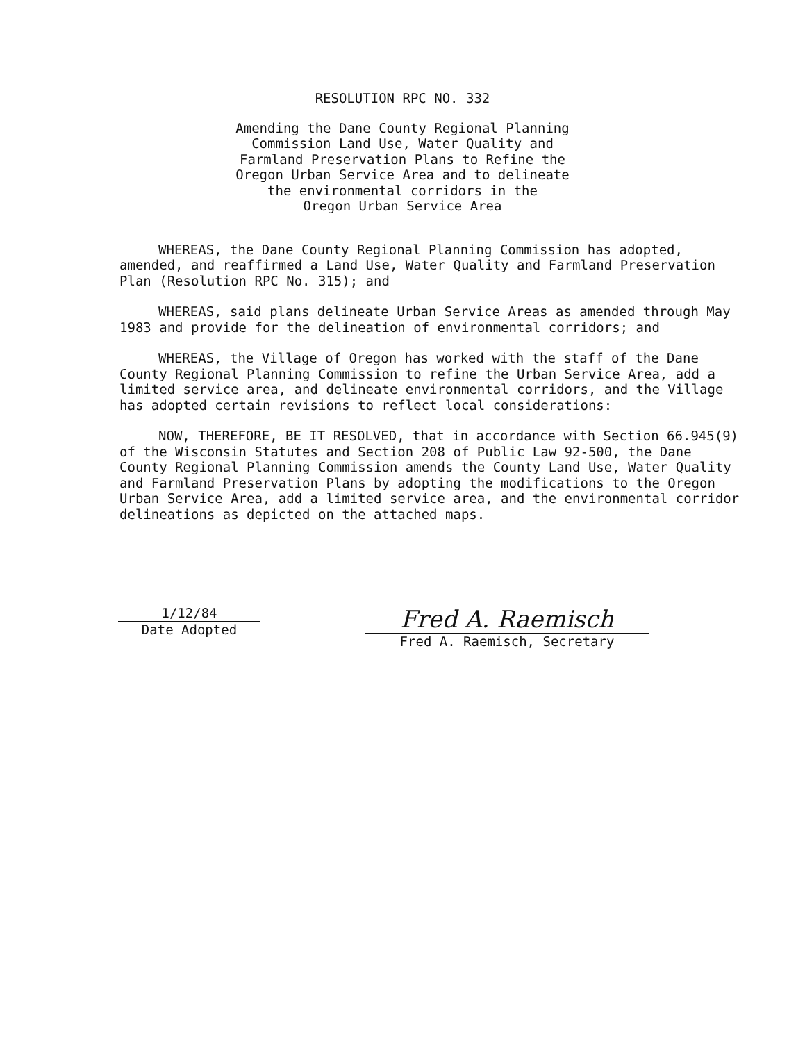RESOLUTION RPC NO. 332
Amending the Dane County Regional Planning
Commission Land Use, Water Quality and
Farmland Preservation Plans to Refine the
Oregon Urban Service Area and to delineate
the environmental corridors in the
Oregon Urban Service Area
WHEREAS, the Dane County Regional Planning Commission has adopted, amended, and reaffirmed a Land Use, Water Quality and Farmland Preservation Plan (Resolution RPC No. 315); and
WHEREAS, said plans delineate Urban Service Areas as amended through May 1983 and provide for the delineation of environmental corridors; and
WHEREAS, the Village of Oregon has worked with the staff of the Dane County Regional Planning Commission to refine the Urban Service Area, add a limited service area, and delineate environmental corridors, and the Village has adopted certain revisions to reflect local considerations:
NOW, THEREFORE, BE IT RESOLVED, that in accordance with Section 66.945(9) of the Wisconsin Statutes and Section 208 of Public Law 92-500, the Dane County Regional Planning Commission amends the County Land Use, Water Quality and Farmland Preservation Plans by adopting the modifications to the Oregon Urban Service Area, add a limited service area, and the environmental corridor delineations as depicted on the attached maps.
1/12/84
Date Adopted
Fred A. Raemisch
Fred A. Raemisch, Secretary